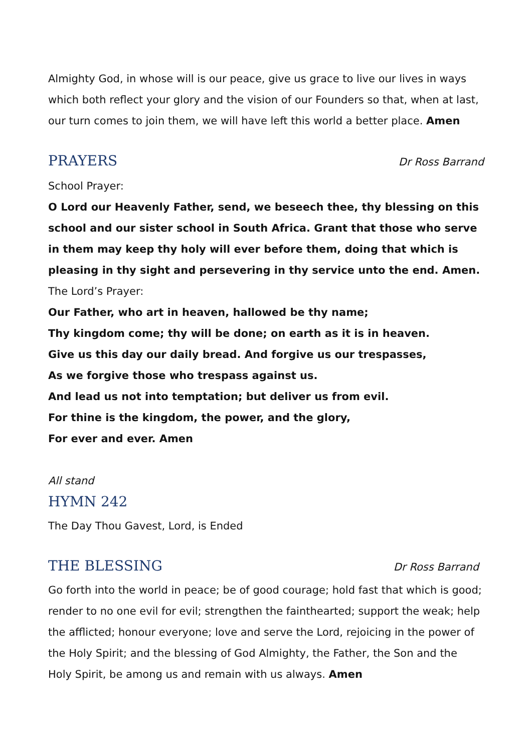Almighty God, in whose will is our peace, give us grace to live our lives in ways which both reflect your glory and the vision of our Founders so that, when at last, our turn comes to join them, we will have left this world a better place. Amen
PRAYERS
Dr Ross Barrand
School Prayer:
O Lord our Heavenly Father, send, we beseech thee, thy blessing on this school and our sister school in South Africa. Grant that those who serve in them may keep thy holy will ever before them, doing that which is pleasing in thy sight and persevering in thy service unto the end. Amen.
The Lord’s Prayer:
Our Father, who art in heaven, hallowed be thy name;
Thy kingdom come; thy will be done; on earth as it is in heaven.
Give us this day our daily bread. And forgive us our trespasses,
As we forgive those who trespass against us.
And lead us not into temptation; but deliver us from evil.
For thine is the kingdom, the power, and the glory,
For ever and ever. Amen
All stand
HYMN 242
The Day Thou Gavest, Lord, is Ended
THE BLESSING
Dr Ross Barrand
Go forth into the world in peace; be of good courage; hold fast that which is good; render to no one evil for evil; strengthen the fainthearted; support the weak; help the afflicted; honour everyone; love and serve the Lord, rejoicing in the power of the Holy Spirit; and the blessing of God Almighty, the Father, the Son and the Holy Spirit, be among us and remain with us always. Amen